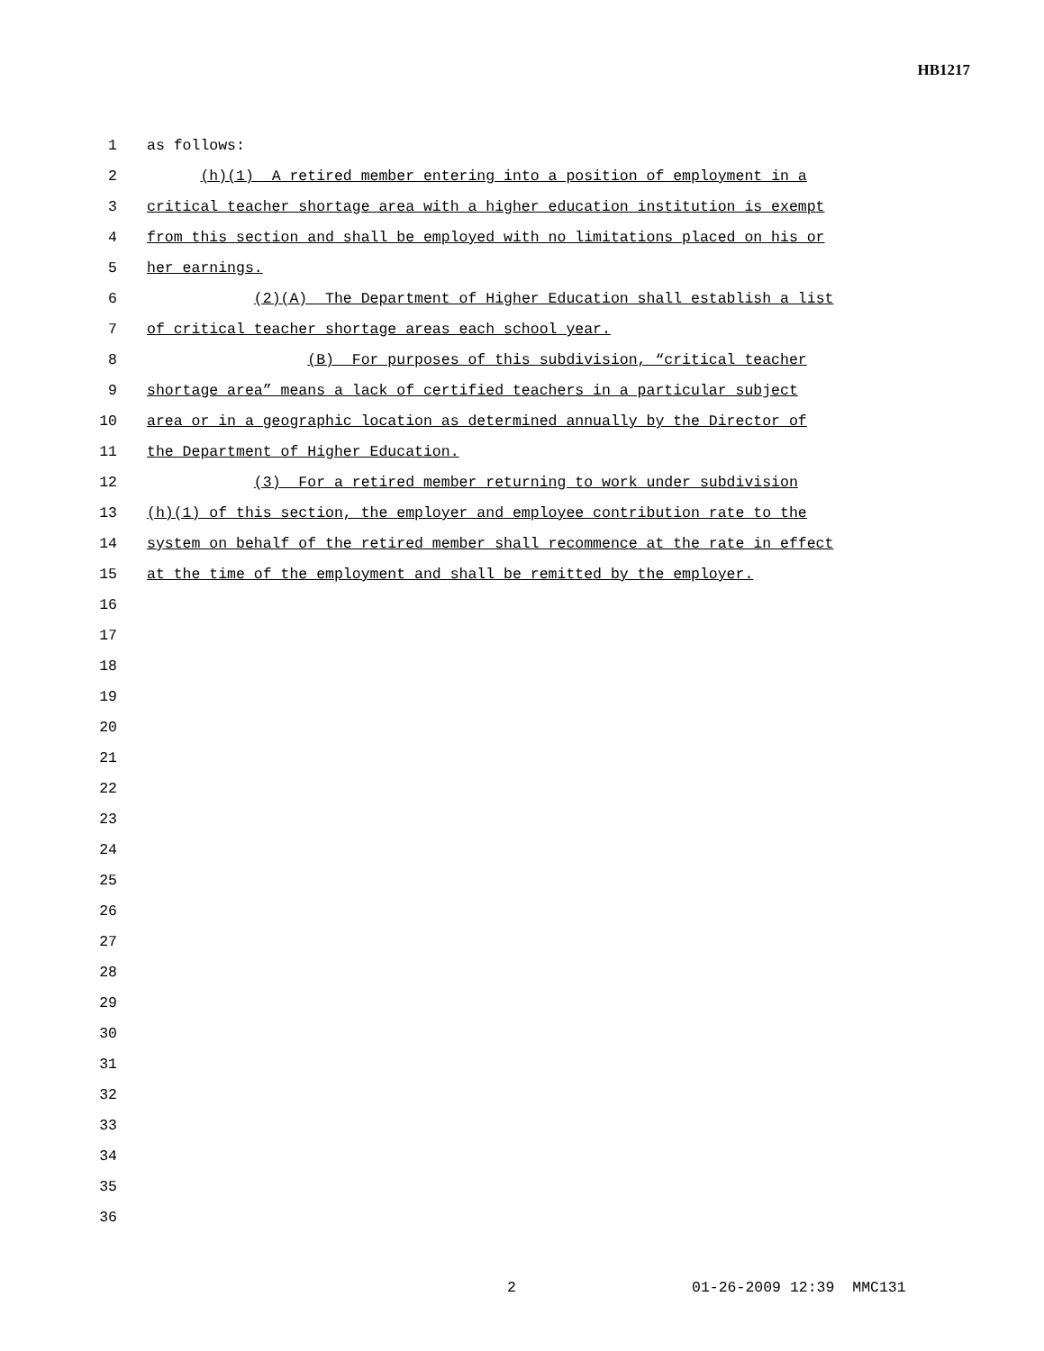HB1217
1 as follows:
2 (h)(1) A retired member entering into a position of employment in a
3 critical teacher shortage area with a higher education institution is exempt
4 from this section and shall be employed with no limitations placed on his or
5 her earnings.
6 (2)(A) The Department of Higher Education shall establish a list
7 of critical teacher shortage areas each school year.
8 (B) For purposes of this subdivision, “critical teacher
9 shortage area” means a lack of certified teachers in a particular subject
10 area or in a geographic location as determined annually by the Director of
11 the Department of Higher Education.
12 (3) For a retired member returning to work under subdivision
13 (h)(1) of this section, the employer and employee contribution rate to the
14 system on behalf of the retired member shall recommence at the rate in effect
15 at the time of the employment and shall be remitted by the employer.
16
17
18
19
20
21
22
23
24
25
26
27
28
29
30
31
32
33
34
35
36
2 01-26-2009 12:39 MMC131